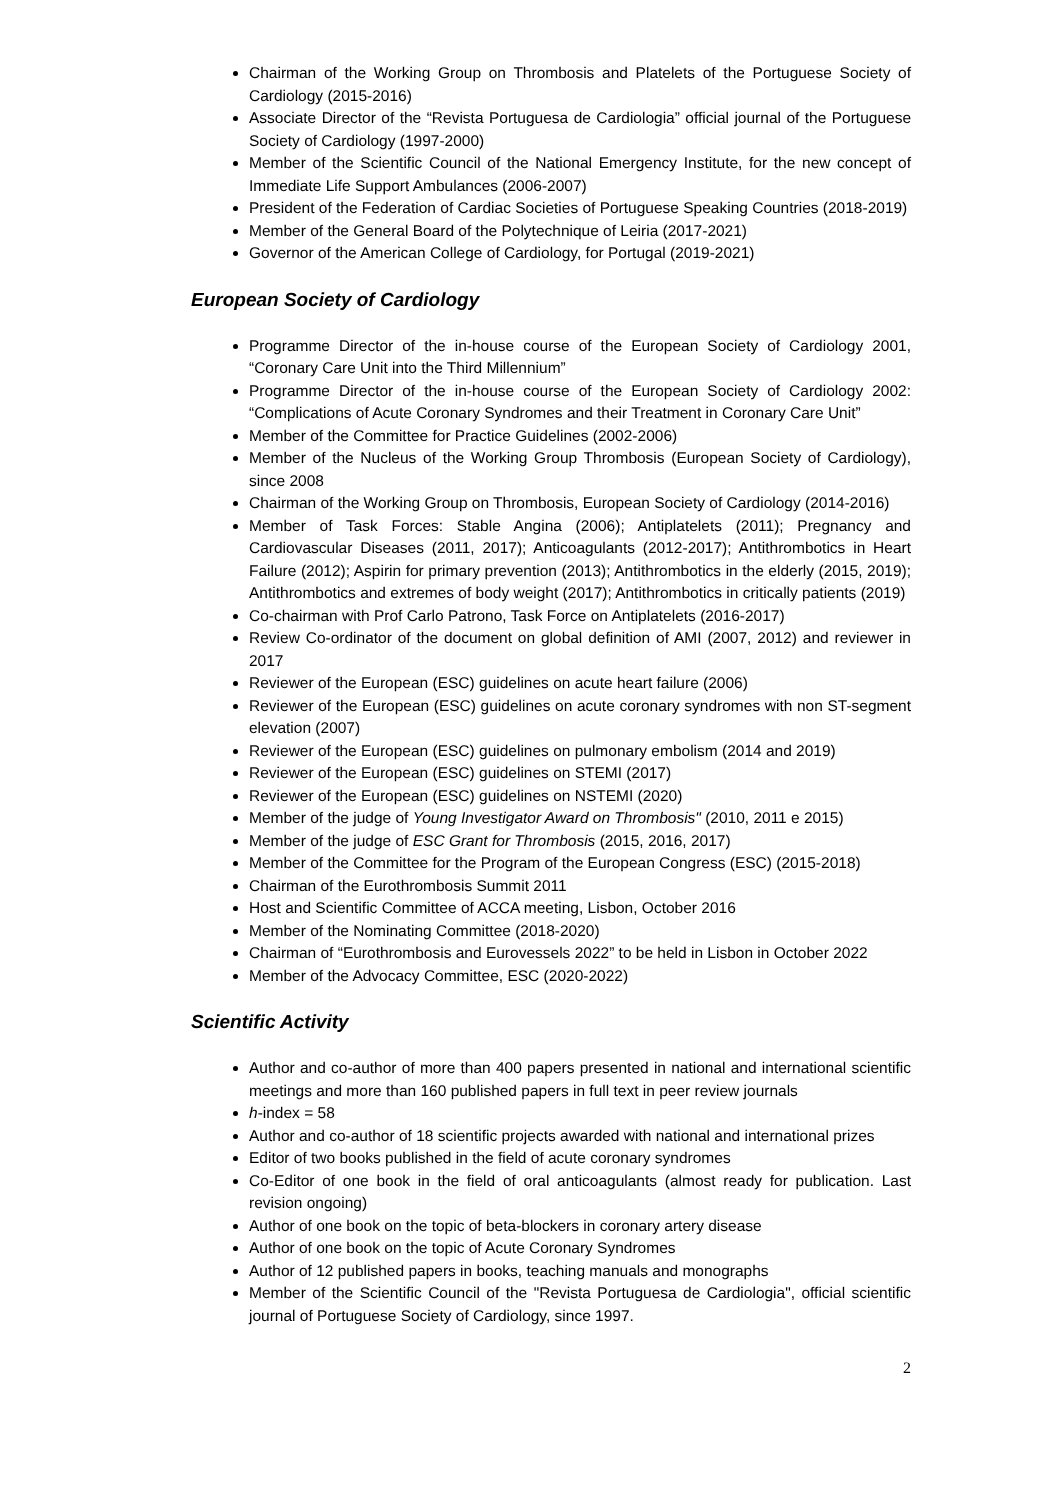Chairman of the Working Group on Thrombosis and Platelets of the Portuguese Society of Cardiology (2015-2016)
Associate Director of the “Revista Portuguesa de Cardiologia” official journal of the Portuguese Society of Cardiology (1997-2000)
Member of the Scientific Council of the National Emergency Institute, for the new concept of Immediate Life Support Ambulances (2006-2007)
President of the Federation of Cardiac Societies of Portuguese Speaking Countries (2018-2019)
Member of the General Board of the Polytechnique of Leiria (2017-2021)
Governor of the American College of Cardiology, for Portugal (2019-2021)
European Society of Cardiology
Programme Director of the in-house course of the European Society of Cardiology 2001, “Coronary Care Unit into the Third Millennium”
Programme Director of the in-house course of the European Society of Cardiology 2002: “Complications of Acute Coronary Syndromes and their Treatment in Coronary Care Unit”
Member of the Committee for Practice Guidelines (2002-2006)
Member of the Nucleus of the Working Group Thrombosis (European Society of Cardiology), since 2008
Chairman of the Working Group on Thrombosis, European Society of Cardiology (2014-2016)
Member of Task Forces: Stable Angina (2006); Antiplatelets (2011); Pregnancy and Cardiovascular Diseases (2011, 2017); Anticoagulants (2012-2017); Antithrombotics in Heart Failure (2012); Aspirin for primary prevention (2013); Antithrombotics in the elderly (2015, 2019); Antithrombotics and extremes of body weight (2017); Antithrombotics in critically patients (2019)
Co-chairman with Prof Carlo Patrono, Task Force on Antiplatelets (2016-2017)
Review Co-ordinator of the document on global definition of AMI (2007, 2012) and reviewer in 2017
Reviewer of the European (ESC) guidelines on acute heart failure (2006)
Reviewer of the European (ESC) guidelines on acute coronary syndromes with non ST-segment elevation (2007)
Reviewer of the European (ESC) guidelines on pulmonary embolism (2014 and 2019)
Reviewer of the European (ESC) guidelines on STEMI (2017)
Reviewer of the European (ESC) guidelines on NSTEMI (2020)
Member of the judge of Young Investigator Award on Thrombosis" (2010, 2011 e 2015)
Member of the judge of ESC Grant for Thrombosis (2015, 2016, 2017)
Member of the Committee for the Program of the European Congress (ESC) (2015-2018)
Chairman of the Eurothrombosis Summit 2011
Host and Scientific Committee of ACCA meeting, Lisbon, October 2016
Member of the Nominating Committee (2018-2020)
Chairman of “Eurothrombosis and Eurovessels 2022” to be held in Lisbon in October 2022
Member of the Advocacy Committee, ESC (2020-2022)
Scientific Activity
Author and co-author of more than 400 papers presented in national and international scientific meetings and more than 160 published papers in full text in peer review journals
h-index = 58
Author and co-author of 18 scientific projects awarded with national and international prizes
Editor of two books published in the field of acute coronary syndromes
Co-Editor of one book in the field of oral anticoagulants (almost ready for publication. Last revision ongoing)
Author of one book on the topic of beta-blockers in coronary artery disease
Author of one book on the topic of Acute Coronary Syndromes
Author of 12 published papers in books, teaching manuals and monographs
Member of the Scientific Council of the "Revista Portuguesa de Cardiologia", official scientific journal of Portuguese Society of Cardiology, since 1997.
2